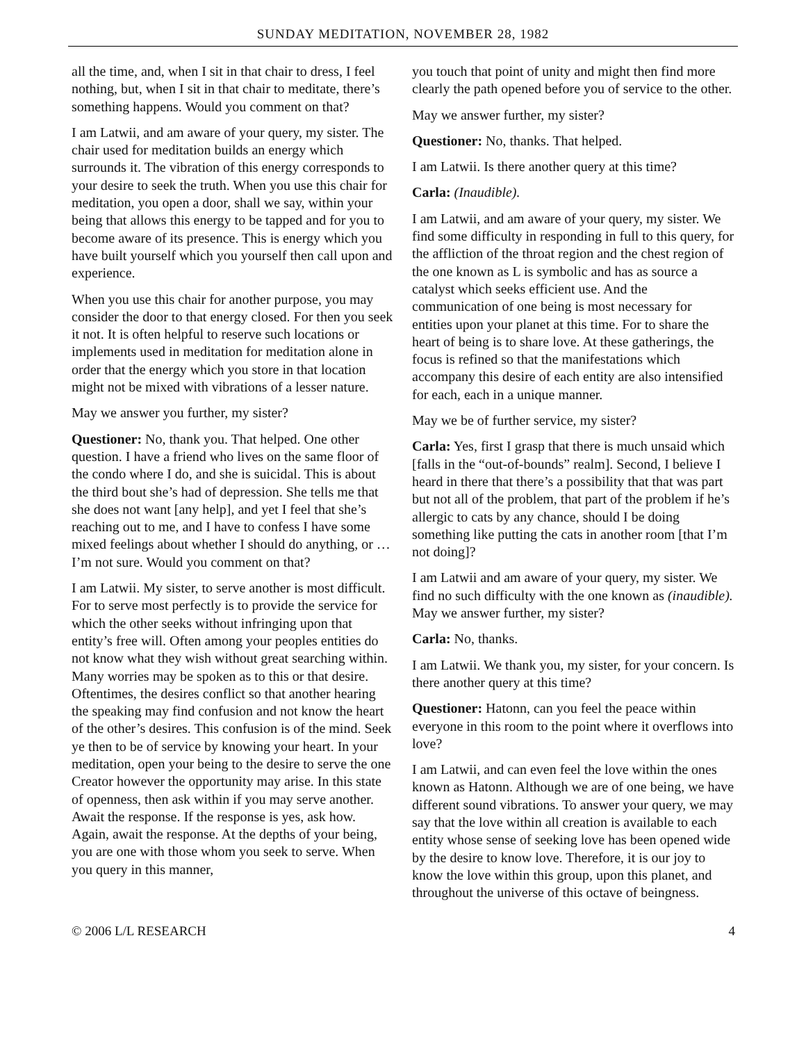SUNDAY MEDITATION, NOVEMBER 28, 1982
all the time, and, when I sit in that chair to dress, I feel nothing, but, when I sit in that chair to meditate, there’s something happens. Would you comment on that?
I am Latwii, and am aware of your query, my sister. The chair used for meditation builds an energy which surrounds it. The vibration of this energy corresponds to your desire to seek the truth. When you use this chair for meditation, you open a door, shall we say, within your being that allows this energy to be tapped and for you to become aware of its presence. This is energy which you have built yourself which you yourself then call upon and experience.
When you use this chair for another purpose, you may consider the door to that energy closed. For then you seek it not. It is often helpful to reserve such locations or implements used in meditation for meditation alone in order that the energy which you store in that location might not be mixed with vibrations of a lesser nature.
May we answer you further, my sister?
Questioner: No, thank you. That helped. One other question. I have a friend who lives on the same floor of the condo where I do, and she is suicidal. This is about the third bout she’s had of depression. She tells me that she does not want [any help], and yet I feel that she’s reaching out to me, and I have to confess I have some mixed feelings about whether I should do anything, or … I’m not sure. Would you comment on that?
I am Latwii. My sister, to serve another is most difficult. For to serve most perfectly is to provide the service for which the other seeks without infringing upon that entity’s free will. Often among your peoples entities do not know what they wish without great searching within. Many worries may be spoken as to this or that desire. Oftentimes, the desires conflict so that another hearing the speaking may find confusion and not know the heart of the other’s desires. This confusion is of the mind. Seek ye then to be of service by knowing your heart. In your meditation, open your being to the desire to serve the one Creator however the opportunity may arise. In this state of openness, then ask within if you may serve another. Await the response. If the response is yes, ask how. Again, await the response. At the depths of your being, you are one with those whom you seek to serve. When you query in this manner,
you touch that point of unity and might then find more clearly the path opened before you of service to the other.
May we answer further, my sister?
Questioner: No, thanks. That helped.
I am Latwii. Is there another query at this time?
Carla: (Inaudible).
I am Latwii, and am aware of your query, my sister. We find some difficulty in responding in full to this query, for the affliction of the throat region and the chest region of the one known as L is symbolic and has as source a catalyst which seeks efficient use. And the communication of one being is most necessary for entities upon your planet at this time. For to share the heart of being is to share love. At these gatherings, the focus is refined so that the manifestations which accompany this desire of each entity are also intensified for each, each in a unique manner.
May we be of further service, my sister?
Carla: Yes, first I grasp that there is much unsaid which [falls in the “out-of-bounds” realm]. Second, I believe I heard in there that there’s a possibility that that was part but not all of the problem, that part of the problem if he’s allergic to cats by any chance, should I be doing something like putting the cats in another room [that I’m not doing]?
I am Latwii and am aware of your query, my sister. We find no such difficulty with the one known as (inaudible). May we answer further, my sister?
Carla: No, thanks.
I am Latwii. We thank you, my sister, for your concern. Is there another query at this time?
Questioner: Hatonn, can you feel the peace within everyone in this room to the point where it overflows into love?
I am Latwii, and can even feel the love within the ones known as Hatonn. Although we are of one being, we have different sound vibrations. To answer your query, we may say that the love within all creation is available to each entity whose sense of seeking love has been opened wide by the desire to know love. Therefore, it is our joy to know the love within this group, upon this planet, and throughout the universe of this octave of beingness.
© 2006 L/L RESEARCH 4